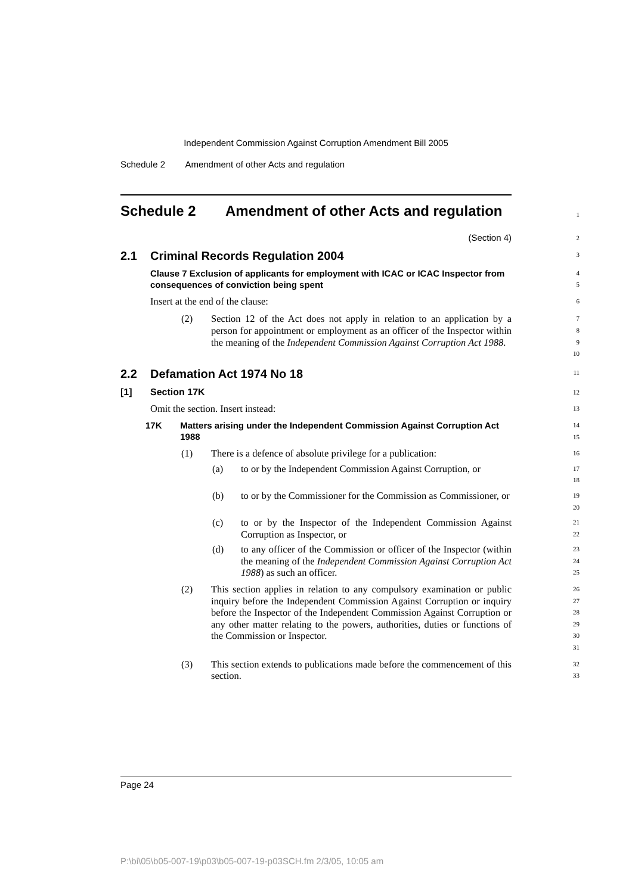Independent Commission Against Corruption Amendment Bill 2005
Schedule 2 Amendment of other Acts and regulation
Schedule 2 Amendment of other Acts and regulation
1
(Section 4)
2
2.1 Criminal Records Regulation 2004
3
Clause 7 Exclusion of applicants for employment with ICAC or ICAC Inspector from consequences of conviction being spent
4
5
Insert at the end of the clause:
6
(2) Section 12 of the Act does not apply in relation to an application by a person for appointment or employment as an officer of the Inspector within the meaning of the Independent Commission Against Corruption Act 1988.
7
8
9
10
2.2 Defamation Act 1974 No 18
11
[1] Section 17K
12
Omit the section. Insert instead:
13
17K Matters arising under the Independent Commission Against Corruption Act 1988
14
15
(1) There is a defence of absolute privilege for a publication:
16
(a) to or by the Independent Commission Against Corruption, or
17
18
(b) to or by the Commissioner for the Commission as Commissioner, or
19
20
(c) to or by the Inspector of the Independent Commission Against Corruption as Inspector, or
21
22
(d) to any officer of the Commission or officer of the Inspector (within the meaning of the Independent Commission Against Corruption Act 1988) as such an officer.
23
24
25
(2) This section applies in relation to any compulsory examination or public inquiry before the Independent Commission Against Corruption or inquiry before the Inspector of the Independent Commission Against Corruption or any other matter relating to the powers, authorities, duties or functions of the Commission or Inspector.
26
27
28
29
30
31
(3) This section extends to publications made before the commencement of this section.
32
33
Page 24
P:\bi\05\b05-007-19\p03\b05-007-19-p03SCH.fm 2/3/05, 10:05 am